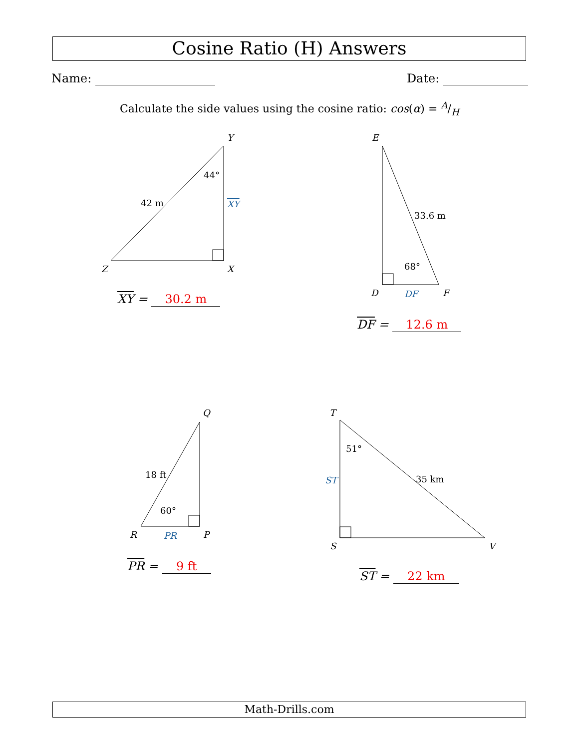Cosine Ratio (H) Answers
Name: Date:
Calculate the side values using the cosine ratio: cos(α) = A/H
Y
Z
X
E
D
F
Q
R
P
T
S
V
44°
42 m
XY
33.6 m
68°
DF
18 ft
60°
PR
51°
35 km
ST
XY = 30.2 m
DF = 12.6 m
PR = 9 ft
ST = 22 km
Math-Drills.com